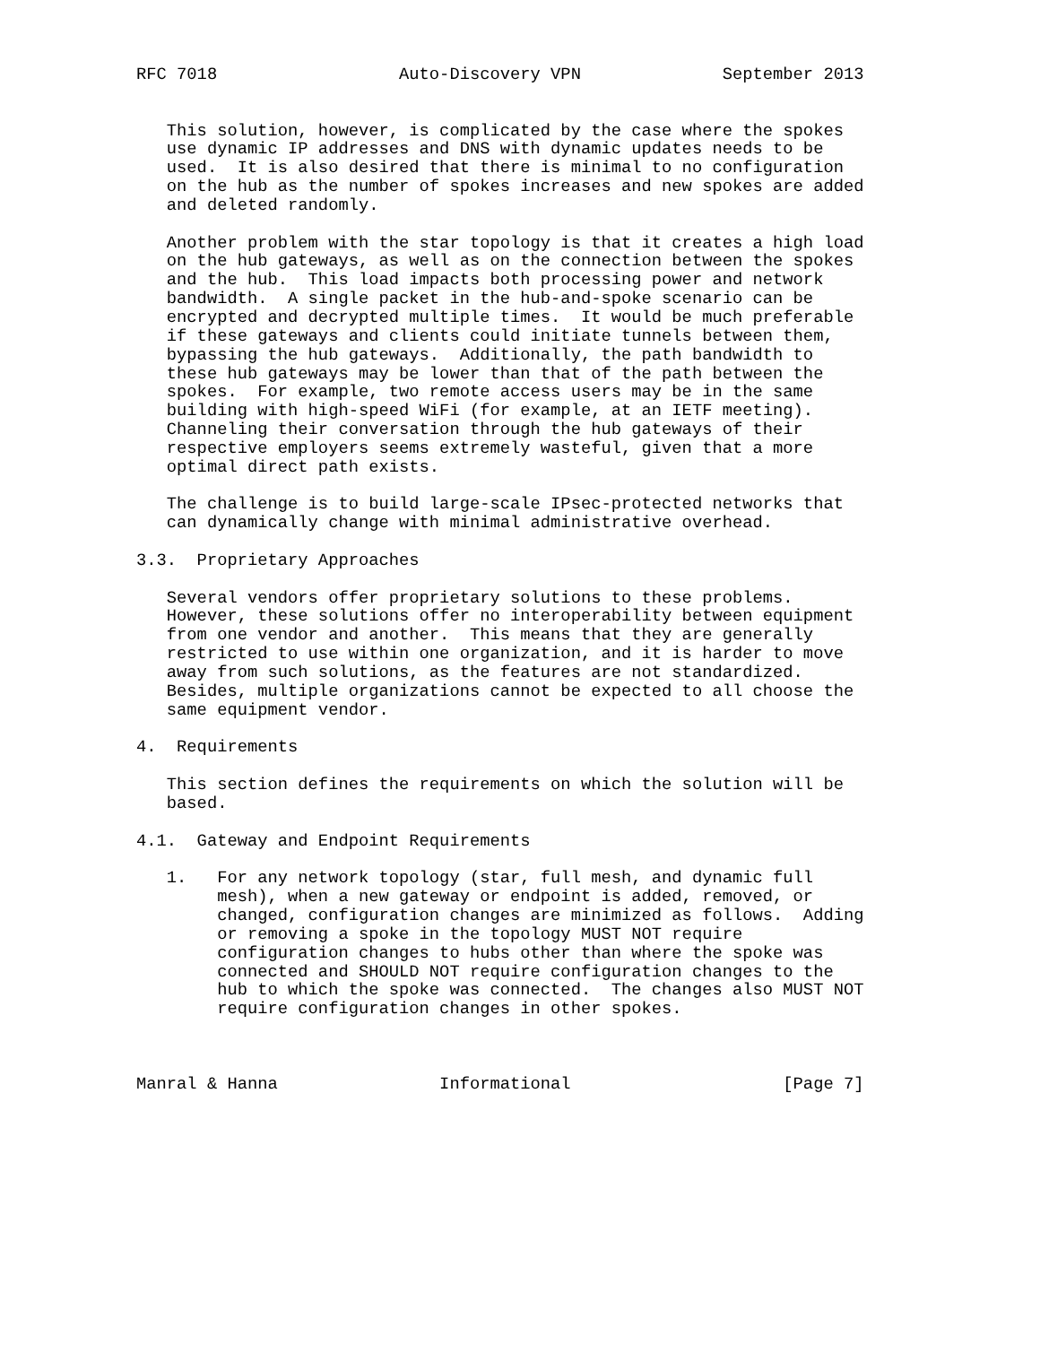RFC 7018                  Auto-Discovery VPN              September 2013


   This solution, however, is complicated by the case where the spokes
   use dynamic IP addresses and DNS with dynamic updates needs to be
   used.  It is also desired that there is minimal to no configuration
   on the hub as the number of spokes increases and new spokes are added
   and deleted randomly.

   Another problem with the star topology is that it creates a high load
   on the hub gateways, as well as on the connection between the spokes
   and the hub.  This load impacts both processing power and network
   bandwidth.  A single packet in the hub-and-spoke scenario can be
   encrypted and decrypted multiple times.  It would be much preferable
   if these gateways and clients could initiate tunnels between them,
   bypassing the hub gateways.  Additionally, the path bandwidth to
   these hub gateways may be lower than that of the path between the
   spokes.  For example, two remote access users may be in the same
   building with high-speed WiFi (for example, at an IETF meeting).
   Channeling their conversation through the hub gateways of their
   respective employers seems extremely wasteful, given that a more
   optimal direct path exists.

   The challenge is to build large-scale IPsec-protected networks that
   can dynamically change with minimal administrative overhead.

3.3.  Proprietary Approaches

   Several vendors offer proprietary solutions to these problems.
   However, these solutions offer no interoperability between equipment
   from one vendor and another.  This means that they are generally
   restricted to use within one organization, and it is harder to move
   away from such solutions, as the features are not standardized.
   Besides, multiple organizations cannot be expected to all choose the
   same equipment vendor.

4.  Requirements

   This section defines the requirements on which the solution will be
   based.

4.1.  Gateway and Endpoint Requirements

   1.   For any network topology (star, full mesh, and dynamic full
        mesh), when a new gateway or endpoint is added, removed, or
        changed, configuration changes are minimized as follows.  Adding
        or removing a spoke in the topology MUST NOT require
        configuration changes to hubs other than where the spoke was
        connected and SHOULD NOT require configuration changes to the
        hub to which the spoke was connected.  The changes also MUST NOT
        require configuration changes in other spokes.



Manral & Hanna                Informational                     [Page 7]